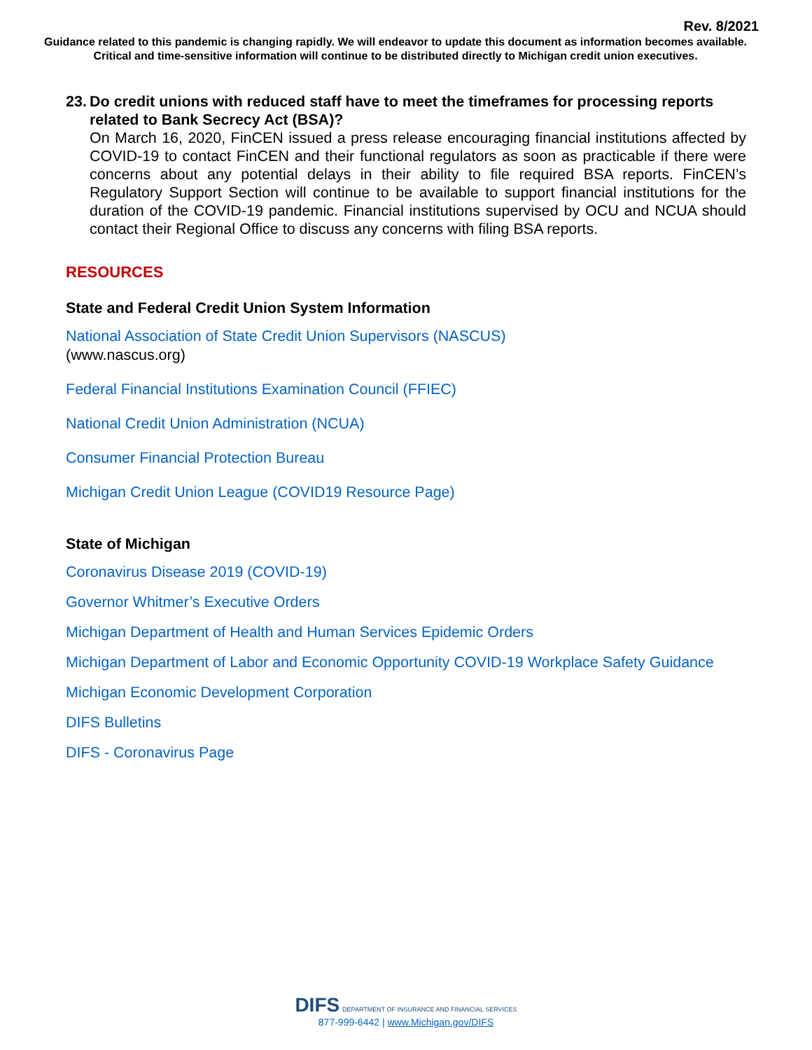Rev. 8/2021
Guidance related to this pandemic is changing rapidly. We will endeavor to update this document as information becomes available. Critical and time-sensitive information will continue to be distributed directly to Michigan credit union executives.
23.
Do credit unions with reduced staff have to meet the timeframes for processing reports related to Bank Secrecy Act (BSA)?
On March 16, 2020, FinCEN issued a press release encouraging financial institutions affected by COVID-19 to contact FinCEN and their functional regulators as soon as practicable if there were concerns about any potential delays in their ability to file required BSA reports. FinCEN’s Regulatory Support Section will continue to be available to support financial institutions for the duration of the COVID-19 pandemic. Financial institutions supervised by OCU and NCUA should contact their Regional Office to discuss any concerns with filing BSA reports.
RESOURCES
State and Federal Credit Union System Information
National Association of State Credit Union Supervisors (NASCUS)
(www.nascus.org)
Federal Financial Institutions Examination Council (FFIEC)
National Credit Union Administration (NCUA)
Consumer Financial Protection Bureau
Michigan Credit Union League (COVID19 Resource Page)
State of Michigan
Coronavirus Disease 2019 (COVID-19)
Governor Whitmer’s Executive Orders
Michigan Department of Health and Human Services Epidemic Orders
Michigan Department of Labor and Economic Opportunity COVID-19 Workplace Safety Guidance
Michigan Economic Development Corporation
DIFS Bulletins
DIFS - Coronavirus Page
DIFS DEPARTMENT OF INSURANCE AND FINANCIAL SERVICES
877-999-6442 | www.Michigan.gov/DIFS